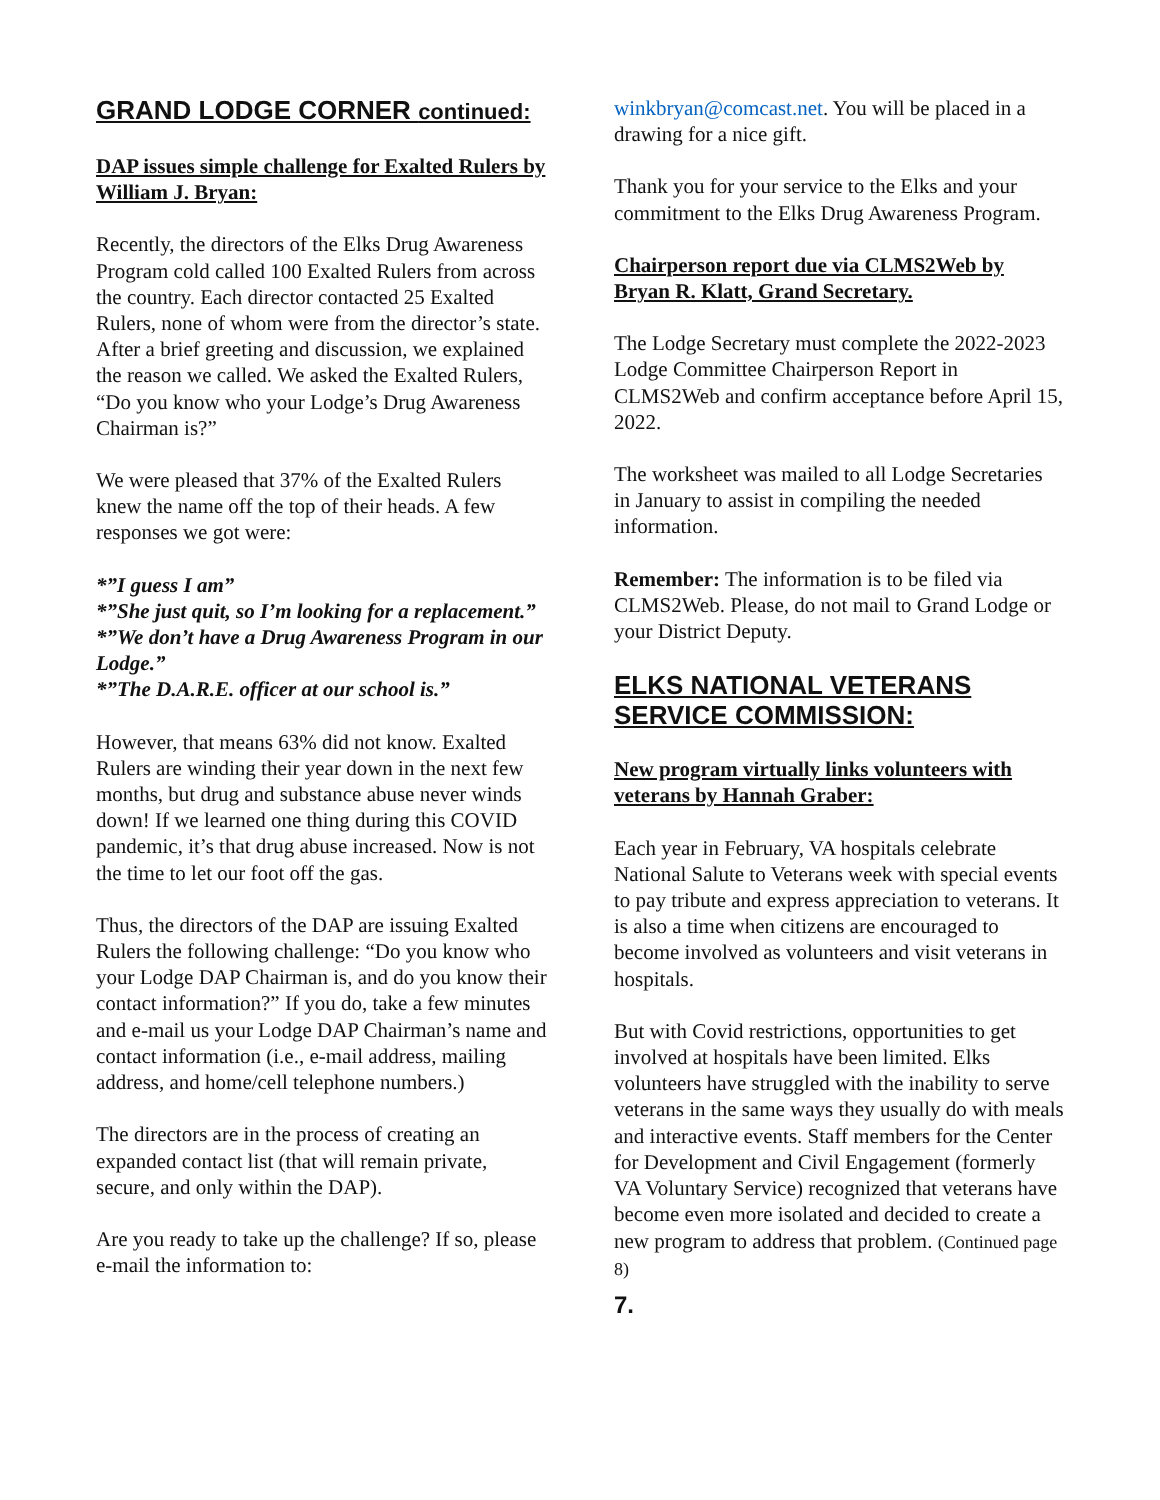GRAND LODGE CORNER continued:
DAP issues simple challenge for Exalted Rulers by William J. Bryan:
Recently, the directors of the Elks Drug Awareness Program cold called 100 Exalted Rulers from across the country. Each director contacted 25 Exalted Rulers, none of whom were from the director’s state. After a brief greeting and discussion, we explained the reason we called. We asked the Exalted Rulers, “Do you know who your Lodge’s Drug Awareness Chairman is?”
We were pleased that 37% of the Exalted Rulers knew the name off the top of their heads. A few responses we got were:
*”I guess I am”
*”She just quit, so I’m looking for a replacement.”
*”We don’t have a Drug Awareness Program in our Lodge.”
*”The D.A.R.E. officer at our school is.”
However, that means 63% did not know. Exalted Rulers are winding their year down in the next few months, but drug and substance abuse never winds down! If we learned one thing during this COVID pandemic, it’s that drug abuse increased. Now is not the time to let our foot off the gas.
Thus, the directors of the DAP are issuing Exalted Rulers the following challenge: “Do you know who your Lodge DAP Chairman is, and do you know their contact information?” If you do, take a few minutes and e-mail us your Lodge DAP Chairman’s name and contact information (i.e., e-mail address, mailing address, and home/cell telephone numbers.)
The directors are in the process of creating an expanded contact list (that will remain private, secure, and only within the DAP).
Are you ready to take up the challenge? If so, please e-mail the information to:
winkbryan@comcast.net. You will be placed in a drawing for a nice gift.
Thank you for your service to the Elks and your commitment to the Elks Drug Awareness Program.
Chairperson report due via CLMS2Web by Bryan R. Klatt, Grand Secretary.
The Lodge Secretary must complete the 2022-2023 Lodge Committee Chairperson Report in CLMS2Web and confirm acceptance before April 15, 2022.
The worksheet was mailed to all Lodge Secretaries in January to assist in compiling the needed information.
Remember: The information is to be filed via CLMS2Web. Please, do not mail to Grand Lodge or your District Deputy.
ELKS NATIONAL VETERANS SERVICE COMMISSION:
New program virtually links volunteers with veterans by Hannah Graber:
Each year in February, VA hospitals celebrate National Salute to Veterans week with special events to pay tribute and express appreciation to veterans. It is also a time when citizens are encouraged to become involved as volunteers and visit veterans in hospitals.
But with Covid restrictions, opportunities to get involved at hospitals have been limited. Elks volunteers have struggled with the inability to serve veterans in the same ways they usually do with meals and interactive events. Staff members for the Center for Development and Civil Engagement (formerly VA Voluntary Service) recognized that veterans have become even more isolated and decided to create a new program to address that problem. (Continued page 8)
7.